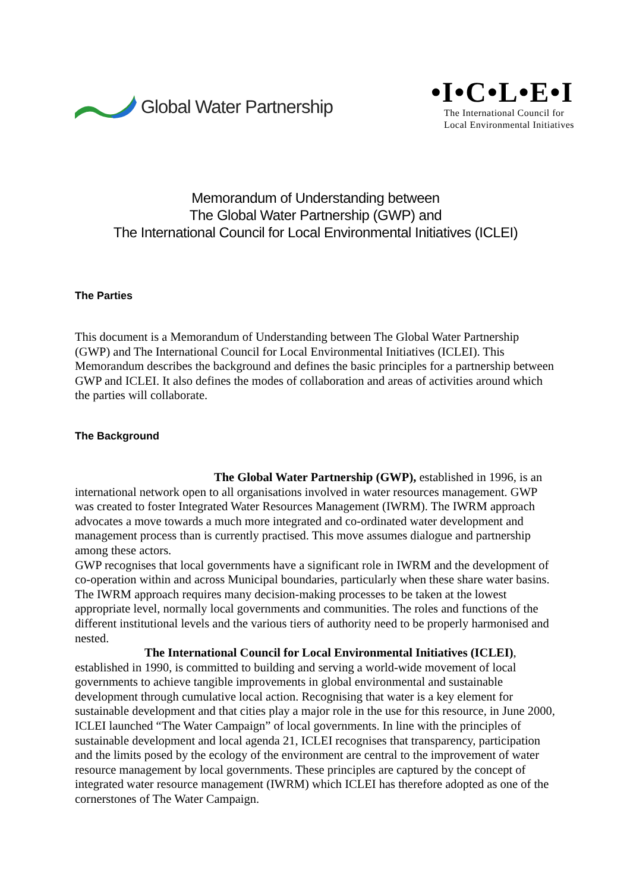Global Water Partnership
•I•C•L•E•I
The International Council for
Local Environmental Initiatives
Memorandum of Understanding between
The Global Water Partnership (GWP) and
The International Council for Local Environmental Initiatives (ICLEI)
The Parties
This document is a Memorandum of Understanding between The Global Water Partnership (GWP) and The International Council for Local Environmental Initiatives (ICLEI). This Memorandum describes the background and defines the basic principles for a partnership between GWP and ICLEI. It also defines the modes of collaboration and areas of activities around which the parties will collaborate.
The Background
The Global Water Partnership (GWP), established in 1996, is an international network open to all organisations involved in water resources management. GWP was created to foster Integrated Water Resources Management (IWRM). The IWRM approach advocates a move towards a much more integrated and co-ordinated water development and management process than is currently practised. This move assumes dialogue and partnership among these actors.
GWP recognises that local governments have a significant role in IWRM and the development of co-operation within and across Municipal boundaries, particularly when these share water basins. The IWRM approach requires many decision-making processes to be taken at the lowest appropriate level, normally local governments and communities. The roles and functions of the different institutional levels and the various tiers of authority need to be properly harmonised and nested.
The International Council for Local Environmental Initiatives (ICLEI), established in 1990, is committed to building and serving a world-wide movement of local governments to achieve tangible improvements in global environmental and sustainable development through cumulative local action. Recognising that water is a key element for sustainable development and that cities play a major role in the use for this resource, in June 2000, ICLEI launched “The Water Campaign” of local governments. In line with the principles of sustainable development and local agenda 21, ICLEI recognises that transparency, participation and the limits posed by the ecology of the environment are central to the improvement of water resource management by local governments. These principles are captured by the concept of integrated water resource management (IWRM) which ICLEI has therefore adopted as one of the cornerstones of The Water Campaign.